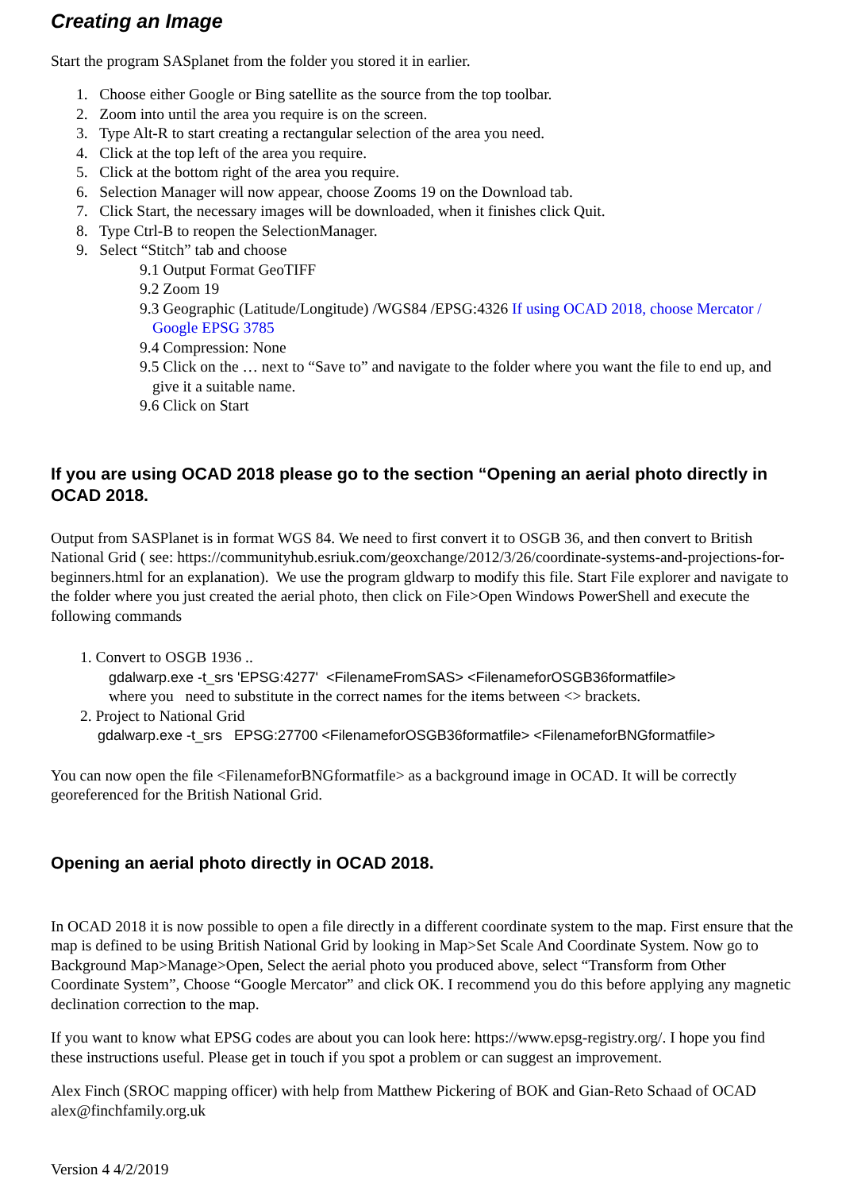Creating an Image
Start the program SASplanet from the folder you stored it in earlier.
1. Choose either Google or Bing satellite as the source from the top toolbar.
2. Zoom into until the area you require is on the screen.
3. Type Alt-R to start creating a rectangular selection of the area you need.
4. Click at the top left of the area you require.
5. Click at the bottom right of the area you require.
6. Selection Manager will now appear, choose Zooms 19 on the Download tab.
7. Click Start, the necessary images will be downloaded, when it finishes click Quit.
8. Type Ctrl-B to reopen the SelectionManager.
9. Select “Stitch” tab and choose
9.1 Output Format GeoTIFF
9.2 Zoom 19
9.3 Geographic (Latitude/Longitude) /WGS84 /EPSG:4326 If using OCAD 2018, choose Mercator / Google EPSG 3785
9.4 Compression: None
9.5 Click on the … next to “Save to” and navigate to the folder where you want the file to end up, and give it a suitable name.
9.6 Click on Start
If you are using OCAD 2018 please go to the section “Opening an aerial photo directly in OCAD 2018.
Output from SASPlanet is in format WGS 84. We need to first convert it to OSGB 36, and then convert to British National Grid ( see: https://communityhub.esriuk.com/geoxchange/2012/3/26/coordinate-systems-and-projections-for-beginners.html for an explanation). We use the program gldwarp to modify this file. Start File explorer and navigate to the folder where you just created the aerial photo, then click on File>Open Windows PowerShell and execute the following commands
1. Convert to OSGB 1936 ..
gdalwarp.exe -t_srs 'EPSG:4277' <FilenameFromSAS> <FilenameforOSGB36formatfile>
where you need to substitute in the correct names for the items between <> brackets.
2. Project to National Grid
gdalwarp.exe -t_srs EPSG:27700 <FilenameforOSGB36formatfile> <FilenameforBNGformatfile>
You can now open the file <FilenameforBNGformatfile> as a background image in OCAD. It will be correctly georeferenced for the British National Grid.
Opening an aerial photo directly in OCAD 2018.
In OCAD 2018 it is now possible to open a file directly in a different coordinate system to the map. First ensure that the map is defined to be using British National Grid by looking in Map>Set Scale And Coordinate System. Now go to Background Map>Manage>Open, Select the aerial photo you produced above, select “Transform from Other Coordinate System”, Choose “Google Mercator” and click OK. I recommend you do this before applying any magnetic declination correction to the map.
If you want to know what EPSG codes are about you can look here: https://www.epsg-registry.org/. I hope you find these instructions useful. Please get in touch if you spot a problem or can suggest an improvement.
Alex Finch (SROC mapping officer) with help from Matthew Pickering of BOK and Gian-Reto Schaad of OCAD
alex@finchfamily.org.uk
Version 4 4/2/2019